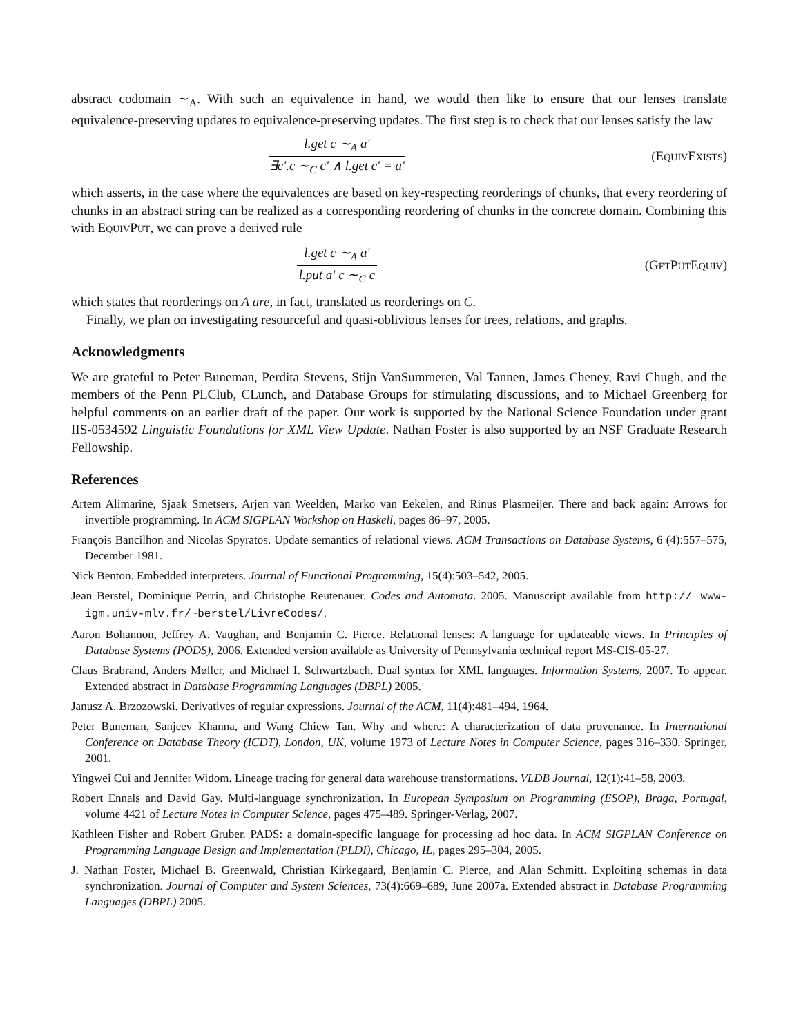abstract codomain ∼<sub>A</sub>. With such an equivalence in hand, we would then like to ensure that our lenses translate equivalence-preserving updates to equivalence-preserving updates. The first step is to check that our lenses satisfy the law
l.get c ∼<sub>A</sub> a′
∃c′.c ∼<sub>C</sub> c′ ∧ l.get c′ = a′
(EQUIVEXISTS)
which asserts, in the case where the equivalences are based on key-respecting reorderings of chunks, that every reordering of chunks in an abstract string can be realized as a corresponding reordering of chunks in the concrete domain. Combining this with EQUIVPUT, we can prove a derived rule
l.get c ∼<sub>A</sub> a′
l.put a′ c ∼<sub>C</sub> c
(GETPUTEQUIV)
which states that reorderings on A are, in fact, translated as reorderings on C.
Finally, we plan on investigating resourceful and quasi-oblivious lenses for trees, relations, and graphs.
Acknowledgments
We are grateful to Peter Buneman, Perdita Stevens, Stijn VanSummeren, Val Tannen, James Cheney, Ravi Chugh, and the members of the Penn PLClub, CLunch, and Database Groups for stimulating discussions, and to Michael Greenberg for helpful comments on an earlier draft of the paper. Our work is supported by the National Science Foundation under grant IIS-0534592 Linguistic Foundations for XML View Update. Nathan Foster is also supported by an NSF Graduate Research Fellowship.
References
Artem Alimarine, Sjaak Smetsers, Arjen van Weelden, Marko van Eekelen, and Rinus Plasmeijer. There and back again: Arrows for invertible programming. In ACM SIGPLAN Workshop on Haskell, pages 86–97, 2005.
François Bancilhon and Nicolas Spyratos. Update semantics of relational views. ACM Transactions on Database Systems, 6 (4):557–575, December 1981.
Nick Benton. Embedded interpreters. Journal of Functional Programming, 15(4):503–542, 2005.
Jean Berstel, Dominique Perrin, and Christophe Reutenauer. Codes and Automata. 2005. Manuscript available from http:// www-igm.univ-mlv.fr/~berstel/LivreCodes/.
Aaron Bohannon, Jeffrey A. Vaughan, and Benjamin C. Pierce. Relational lenses: A language for updateable views. In Principles of Database Systems (PODS), 2006. Extended version available as University of Pennsylvania technical report MS-CIS-05-27.
Claus Brabrand, Anders Møller, and Michael I. Schwartzbach. Dual syntax for XML languages. Information Systems, 2007. To appear. Extended abstract in Database Programming Languages (DBPL) 2005.
Janusz A. Brzozowski. Derivatives of regular expressions. Journal of the ACM, 11(4):481–494, 1964.
Peter Buneman, Sanjeev Khanna, and Wang Chiew Tan. Why and where: A characterization of data provenance. In International Conference on Database Theory (ICDT), London, UK, volume 1973 of Lecture Notes in Computer Science, pages 316–330. Springer, 2001.
Yingwei Cui and Jennifer Widom. Lineage tracing for general data warehouse transformations. VLDB Journal, 12(1):41–58, 2003.
Robert Ennals and David Gay. Multi-language synchronization. In European Symposium on Programming (ESOP), Braga, Portugal, volume 4421 of Lecture Notes in Computer Science, pages 475–489. Springer-Verlag, 2007.
Kathleen Fisher and Robert Gruber. PADS: a domain-specific language for processing ad hoc data. In ACM SIGPLAN Conference on Programming Language Design and Implementation (PLDI), Chicago, IL, pages 295–304, 2005.
J. Nathan Foster, Michael B. Greenwald, Christian Kirkegaard, Benjamin C. Pierce, and Alan Schmitt. Exploiting schemas in data synchronization. Journal of Computer and System Sciences, 73(4):669–689, June 2007a. Extended abstract in Database Programming Languages (DBPL) 2005.